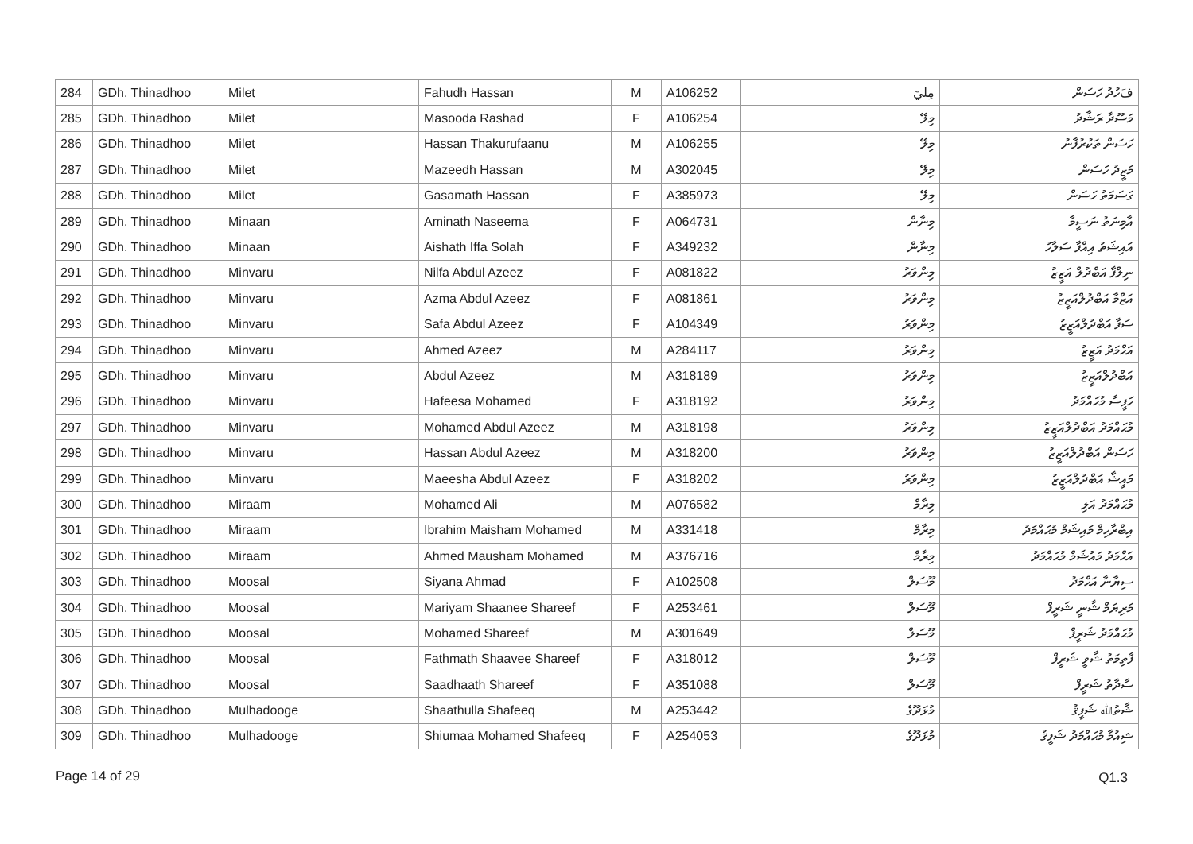| 284 | GDh. Thinadhoo | Milet | Fahudh Hassan | M | A106252 | مِليٓ | فَހުދު ހަސަން |
| 285 | GDh. Thinadhoo | Milet | Masooda Rashad | F | A106254 | މިލޭ | މަސޫދާ ރަޝާދު |
| 286 | GDh. Thinadhoo | Milet | Hassan Thakurufaanu | M | A106255 | މިލޭ | ހަސަން ތަކުރުފާނު |
| 287 | GDh. Thinadhoo | Milet | Mazeedh Hassan | M | A302045 | މިލޭ | މަޒީދު ހަސަން |
| 288 | GDh. Thinadhoo | Milet | Gasamath Hassan | F | A385973 | މިލޭ | ގަސަމަތު ހަސަން |
| 289 | GDh. Thinadhoo | Minaan | Aminath Naseema | F | A064731 | މިނާން | އާމިނަތު ނަސީމާ |
| 290 | GDh. Thinadhoo | Minaan | Aishath Iffa Solah | F | A349232 | މިނާން | އައިޝަތު އިއްފާ ސަލާހު |
| 291 | GDh. Thinadhoo | Minvaru | Nilfa Abdul Azeez | F | A081822 | މިންވަރު | ނިލްފާ އަބްދުލް އަޒީޒު |
| 292 | GDh. Thinadhoo | Minvaru | Azma Abdul Azeez | F | A081861 | މިންވަރު | އަޒްމާ އަބްދުލްއަޒީޒު |
| 293 | GDh. Thinadhoo | Minvaru | Safa Abdul Azeez | F | A104349 | މިންވަރު | ސަފާ އަބްދުލްއަޒީޒު |
| 294 | GDh. Thinadhoo | Minvaru | Ahmed Azeez | M | A284117 | މިންވަރު | އަޙްމަދު އަޒީޒު |
| 295 | GDh. Thinadhoo | Minvaru | Abdul Azeez | M | A318189 | މިންވަރު | އަބްދުލްއަޒީޒު |
| 296 | GDh. Thinadhoo | Minvaru | Hafeesa Mohamed | F | A318192 | މިންވަރު | ހަފީސާ މުޙައްމަދު |
| 297 | GDh. Thinadhoo | Minvaru | Mohamed Abdul Azeez | M | A318198 | މިންވަރު | މުޙައްމަދު އަބްދުލްއަޒީޒު |
| 298 | GDh. Thinadhoo | Minvaru | Hassan Abdul Azeez | M | A318200 | މިންވަރު | ހަސަން އަބްދުލްއަޒީޒު |
| 299 | GDh. Thinadhoo | Minvaru | Maeesha Abdul Azeez | F | A318202 | މިންވަރު | މައީޝާ އަބްދުލްއަޒީޒު |
| 300 | GDh. Thinadhoo | Miraam | Mohamed Ali | M | A076582 | މިރާމް | މުޙައްމަދު އަލި |
| 301 | GDh. Thinadhoo | Miraam | Ibrahim Maisham Mohamed | M | A331418 | މިރާމް | އިބްރާހިމް މައިޝަމް މުޙައްމަދު |
| 302 | GDh. Thinadhoo | Miraam | Ahmed Mausham Mohamed | M | A376716 | މިރާމް | އަޙްމަދު މައުޝަމް މުޙައްމަދު |
| 303 | GDh. Thinadhoo | Moosal | Siyana Ahmad | F | A102508 | މޫސަލް | ސިޔާނާ އަޙްމަދު |
| 304 | GDh. Thinadhoo | Moosal | Mariyam Shaanee Shareef | F | A253461 | މޫސަލް | މަރިޔަމް ޝާނީ ޝަރީފް |
| 305 | GDh. Thinadhoo | Moosal | Mohamed Shareef | M | A301649 | މޫސަލް | މުޙައްމަދު ޝަރީފް |
| 306 | GDh. Thinadhoo | Moosal | Fathmath Shaavee Shareef | F | A318012 | މޫސަލް | ފާތިމަތު ޝާވީ ޝަރީފް |
| 307 | GDh. Thinadhoo | Moosal | Saadhaath Shareef | F | A351088 | މޫސަލް | ސާދާތު ޝަރީފް |
| 308 | GDh. Thinadhoo | Mulhadooge | Shaathulla Shafeeq | M | A253442 | މުޅަދޫގެ | ޝާތުﷲ ޝަފީޤު |
| 309 | GDh. Thinadhoo | Mulhadooge | Shiumaa Mohamed Shafeeq | F | A254053 | މުޅަދޫގެ | ޝިއުމާ މުޙައްމަދު ޝަފީޤު |
Page 14 of 29 Q1.3